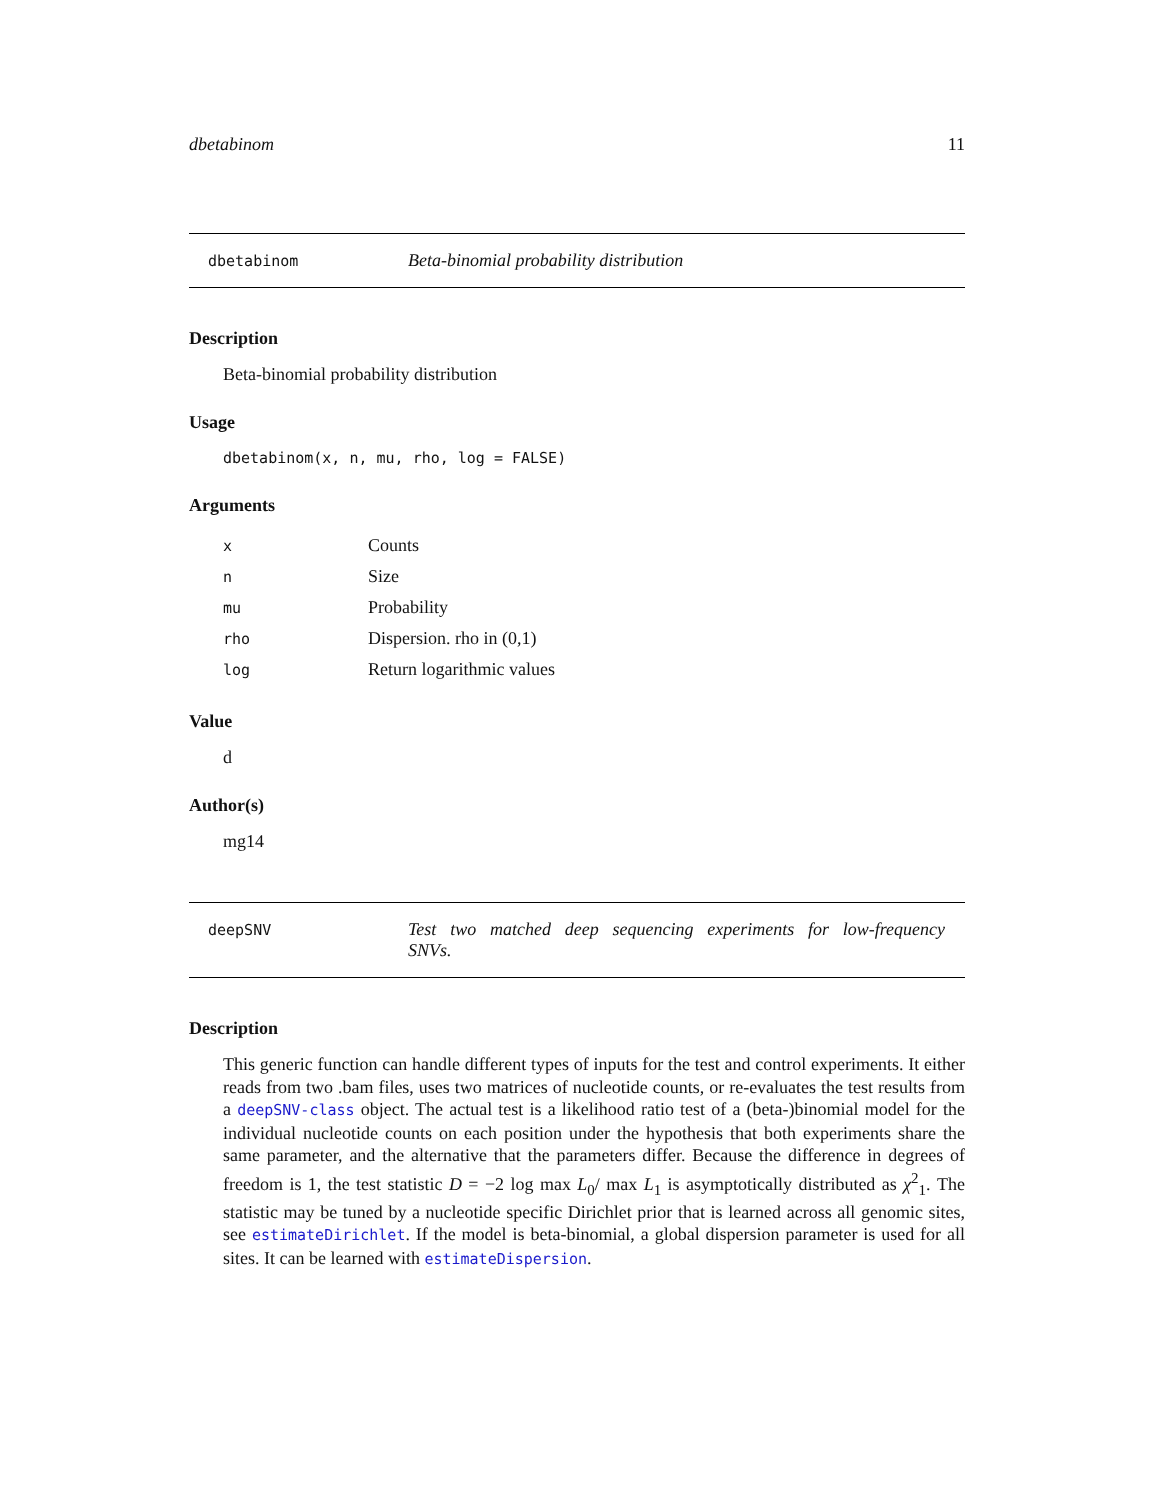dbetabinom 11
dbetabinom Beta-binomial probability distribution
Description
Beta-binomial probability distribution
Usage
dbetabinom(x, n, mu, rho, log = FALSE)
Arguments
| x | Counts |
| n | Size |
| mu | Probability |
| rho | Dispersion. rho in (0,1) |
| log | Return logarithmic values |
Value
d
Author(s)
mg14
deepSNV Test two matched deep sequencing experiments for low-frequency SNVs.
Description
This generic function can handle different types of inputs for the test and control experiments. It either reads from two .bam files, uses two matrices of nucleotide counts, or re-evaluates the test results from a deepSNV-class object. The actual test is a likelihood ratio test of a (beta-)binomial model for the individual nucleotide counts on each position under the hypothesis that both experiments share the same parameter, and the alternative that the parameters differ. Because the difference in degrees of freedom is 1, the test statistic D = −2 log max L<sub>0</sub>/ max L<sub>1</sub> is asymptotically distributed as χ<sup>2</sup><sub>1</sub>. The statistic may be tuned by a nucleotide specific Dirichlet prior that is learned across all genomic sites, see estimateDirichlet. If the model is beta-binomial, a global dispersion parameter is used for all sites. It can be learned with estimateDispersion.